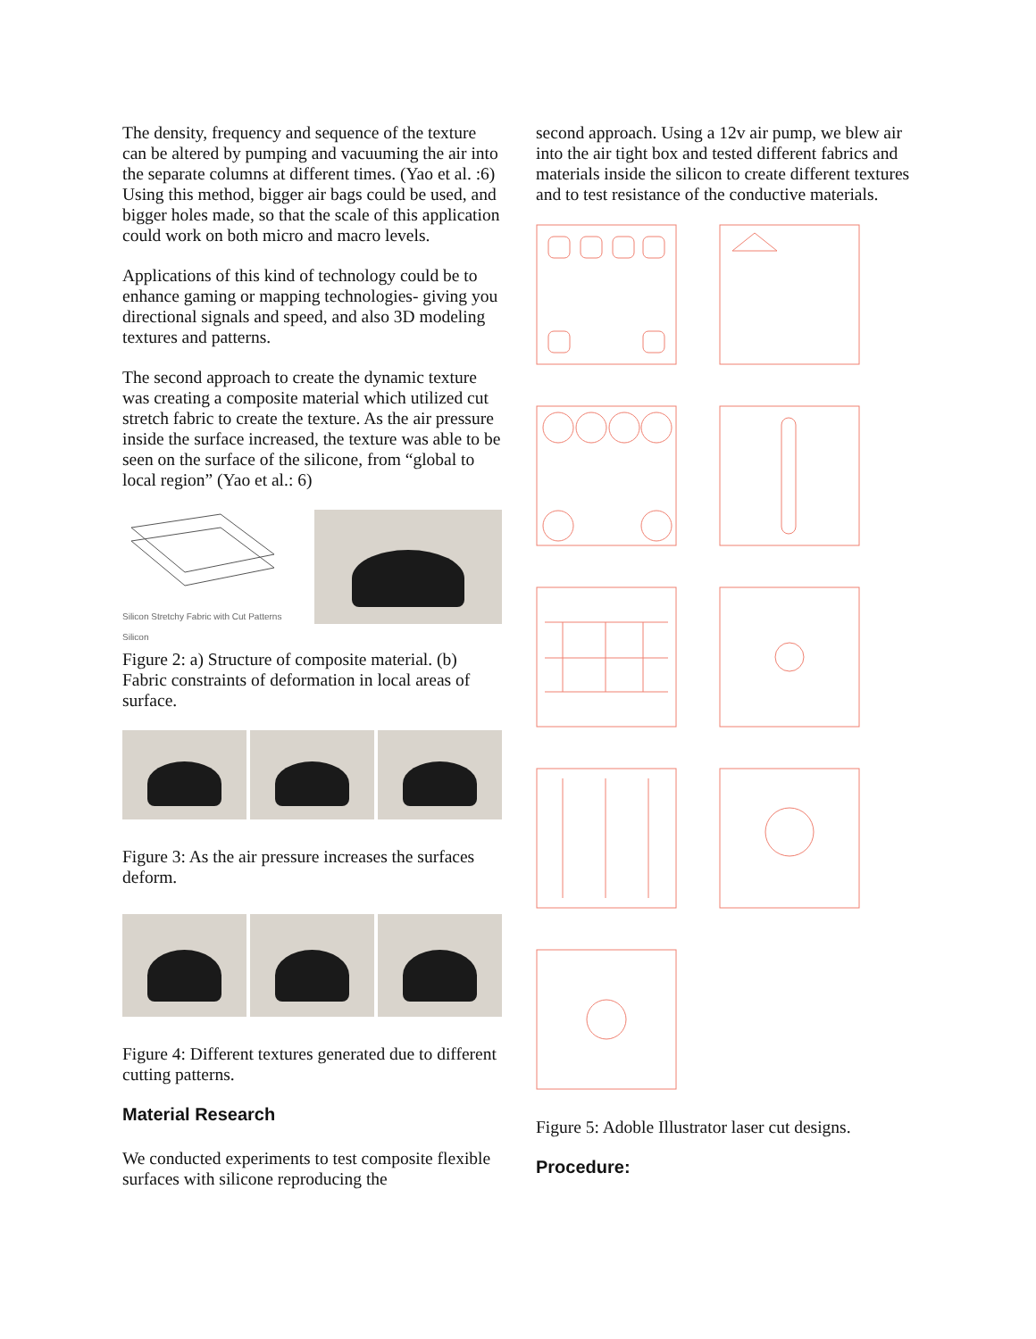The density, frequency and sequence of the texture can be altered by pumping and vacuuming the air into the separate columns at different times. (Yao et al. :6) Using this method, bigger air bags could be used, and bigger holes made, so that the scale of this application could work on both micro and macro levels.
Applications of this kind of technology could be to enhance gaming or mapping technologies- giving you directional signals and speed, and also 3D modeling textures and patterns.
The second approach to create the dynamic texture was creating a composite material which utilized cut stretch fabric to create the texture. As the air pressure inside the surface increased, the texture was able to be seen on the surface of the silicone, from “global to local region” (Yao et al.: 6)
Silicon Stretchy Fabric with Cut Patterns Silicon
Figure 2: a) Structure of composite material. (b) Fabric constraints of deformation in local areas of surface.
Figure 3: As the air pressure increases the surfaces deform.
Figure 4: Different textures generated due to different cutting patterns.
Material Research
We conducted experiments to test composite flexible surfaces with silicone reproducing the
second approach. Using a 12v air pump, we blew air into the air tight box and tested different fabrics and materials inside the silicon to create different textures and to test resistance of the conductive materials.
Figure 5: Adoble Illustrator laser cut designs.
Procedure: